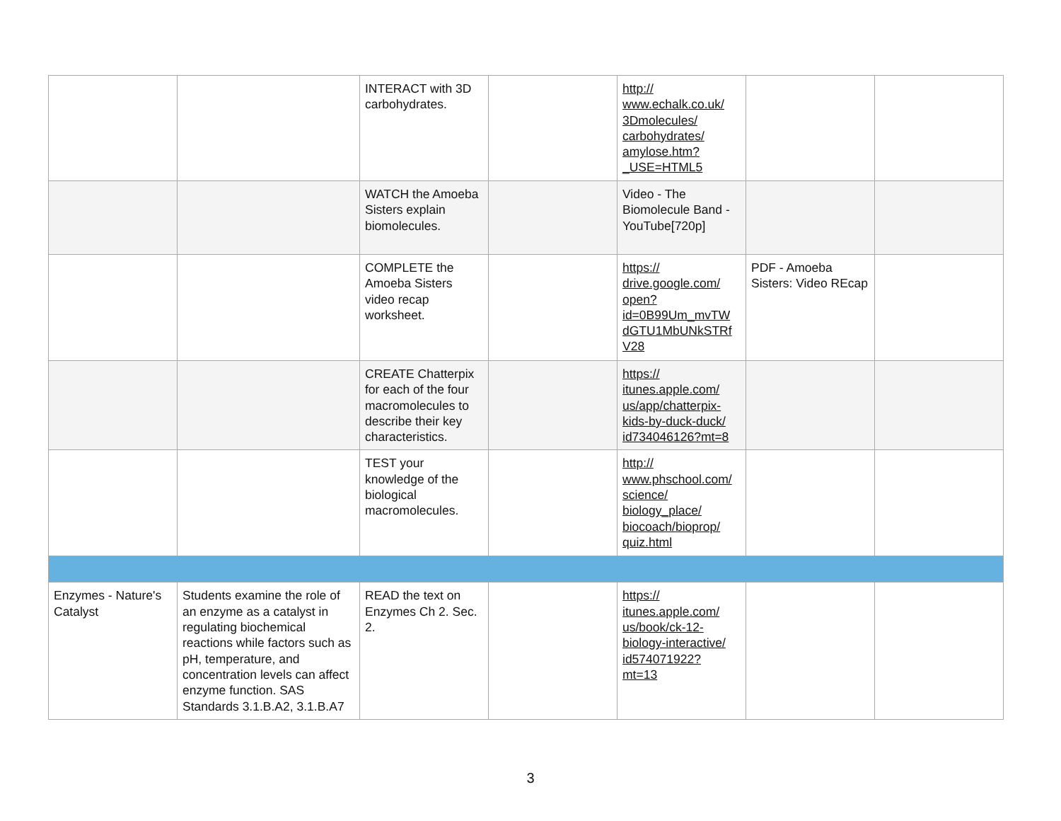| | | INTERACT with 3D carbohydrates. | | http:// www.echalk.co.uk/ 3Dmolecules/ carbohydrates/ amylose.htm? _USE=HTML5 | | |
| | | WATCH the Amoeba Sisters explain biomolecules. | | Video - The Biomolecule Band - YouTube[720p] | | |
| | | COMPLETE the Amoeba Sisters video recap worksheet. | | https:// drive.google.com/ open? id=0B99Um_mvTW dGTU1MbUNkSTRf V28 | PDF - Amoeba Sisters: Video REcap | |
| | | CREATE Chatterpix for each of the four macromolecules to describe their key characteristics. | | https:// itunes.apple.com/ us/app/chatterpix- kids-by-duck-duck/ id734046126?mt=8 | | |
| | | TEST your knowledge of the biological macromolecules. | | http:// www.phschool.com/ science/ biology_place/ biocoach/bioprop/ quiz.html | | |
| Enzymes - Nature's Catalyst | Students examine the role of an enzyme as a catalyst in regulating biochemical reactions while factors such as pH, temperature, and concentration levels can affect enzyme function. SAS Standards 3.1.B.A2, 3.1.B.A7 | READ the text on Enzymes Ch 2. Sec. 2. | | https:// itunes.apple.com/ us/book/ck-12- biology-interactive/ id574071922? mt=13 | | |
3